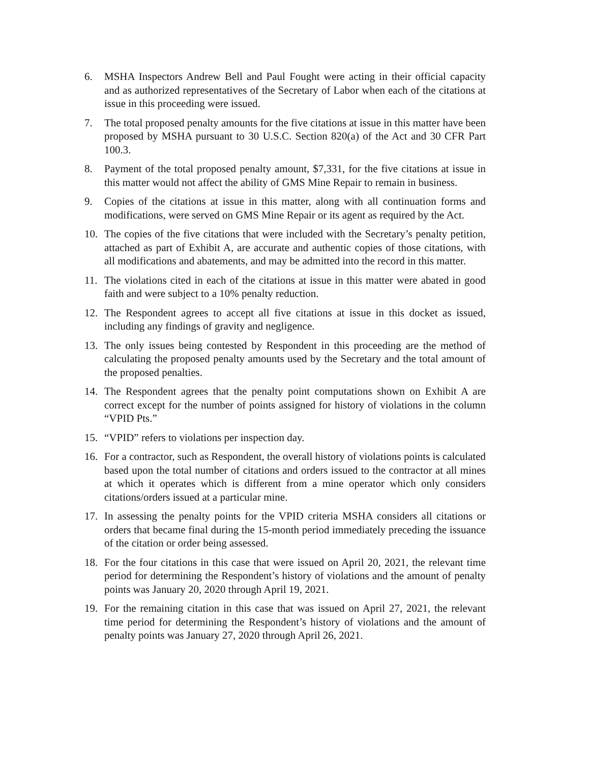6. MSHA Inspectors Andrew Bell and Paul Fought were acting in their official capacity and as authorized representatives of the Secretary of Labor when each of the citations at issue in this proceeding were issued.
7. The total proposed penalty amounts for the five citations at issue in this matter have been proposed by MSHA pursuant to 30 U.S.C. Section 820(a) of the Act and 30 CFR Part 100.3.
8. Payment of the total proposed penalty amount, $7,331, for the five citations at issue in this matter would not affect the ability of GMS Mine Repair to remain in business.
9. Copies of the citations at issue in this matter, along with all continuation forms and modifications, were served on GMS Mine Repair or its agent as required by the Act.
10. The copies of the five citations that were included with the Secretary’s penalty petition, attached as part of Exhibit A, are accurate and authentic copies of those citations, with all modifications and abatements, and may be admitted into the record in this matter.
11. The violations cited in each of the citations at issue in this matter were abated in good faith and were subject to a 10% penalty reduction.
12. The Respondent agrees to accept all five citations at issue in this docket as issued, including any findings of gravity and negligence.
13. The only issues being contested by Respondent in this proceeding are the method of calculating the proposed penalty amounts used by the Secretary and the total amount of the proposed penalties.
14. The Respondent agrees that the penalty point computations shown on Exhibit A are correct except for the number of points assigned for history of violations in the column “VPID Pts.”
15. “VPID” refers to violations per inspection day.
16. For a contractor, such as Respondent, the overall history of violations points is calculated based upon the total number of citations and orders issued to the contractor at all mines at which it operates which is different from a mine operator which only considers citations/orders issued at a particular mine.
17. In assessing the penalty points for the VPID criteria MSHA considers all citations or orders that became final during the 15-month period immediately preceding the issuance of the citation or order being assessed.
18. For the four citations in this case that were issued on April 20, 2021, the relevant time period for determining the Respondent’s history of violations and the amount of penalty points was January 20, 2020 through April 19, 2021.
19. For the remaining citation in this case that was issued on April 27, 2021, the relevant time period for determining the Respondent’s history of violations and the amount of penalty points was January 27, 2020 through April 26, 2021.